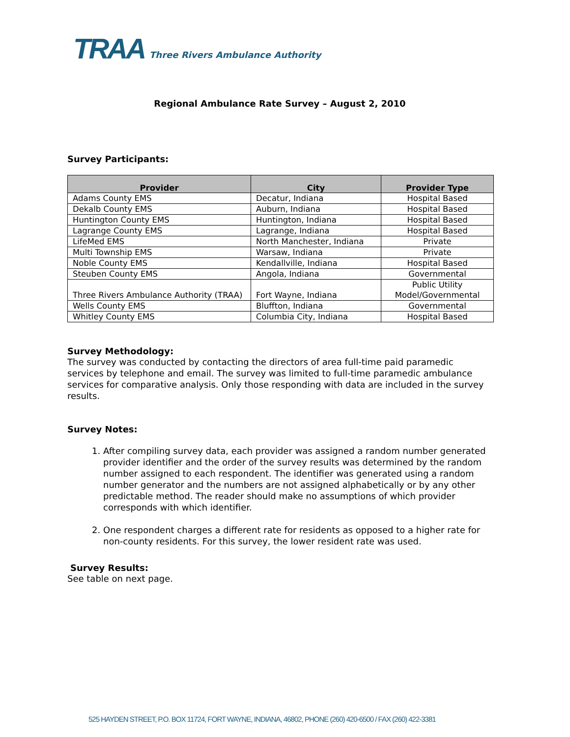TRAA Three Rivers Ambulance Authority
Regional Ambulance Rate Survey – August 2, 2010
Survey Participants:
| Provider | City | Provider Type |
| --- | --- | --- |
| Adams County EMS | Decatur, Indiana | Hospital Based |
| Dekalb County EMS | Auburn, Indiana | Hospital Based |
| Huntington County EMS | Huntington, Indiana | Hospital Based |
| Lagrange County EMS | Lagrange, Indiana | Hospital Based |
| LifeMed EMS | North Manchester, Indiana | Private |
| Multi Township EMS | Warsaw, Indiana | Private |
| Noble County EMS | Kendallville, Indiana | Hospital Based |
| Steuben County EMS | Angola, Indiana | Governmental |
| Three Rivers Ambulance Authority (TRAA) | Fort Wayne, Indiana | Public Utility Model/Governmental |
| Wells County EMS | Bluffton, Indiana | Governmental |
| Whitley County EMS | Columbia City, Indiana | Hospital Based |
Survey Methodology:
The survey was conducted by contacting the directors of area full-time paid paramedic services by telephone and email. The survey was limited to full-time paramedic ambulance services for comparative analysis. Only those responding with data are included in the survey results.
Survey Notes:
1. After compiling survey data, each provider was assigned a random number generated provider identifier and the order of the survey results was determined by the random number assigned to each respondent. The identifier was generated using a random number generator and the numbers are not assigned alphabetically or by any other predictable method. The reader should make no assumptions of which provider corresponds with which identifier.
2. One respondent charges a different rate for residents as opposed to a higher rate for non-county residents. For this survey, the lower resident rate was used.
Survey Results:
See table on next page.
525 HAYDEN STREET, P.O. BOX 11724, FORT WAYNE, INDIANA, 46802, PHONE (260) 420-6500 / FAX (260) 422-3381